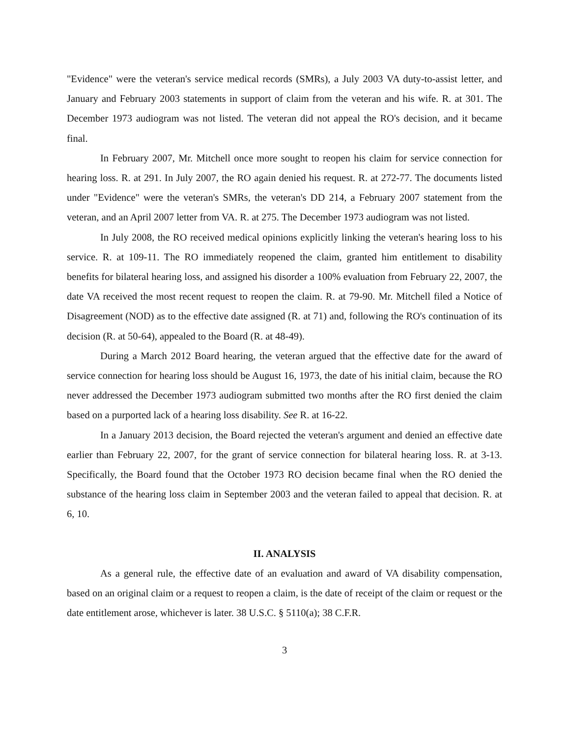"Evidence" were the veteran's service medical records (SMRs), a July 2003 VA duty-to-assist letter, and January and February 2003 statements in support of claim from the veteran and his wife. R. at 301. The December 1973 audiogram was not listed. The veteran did not appeal the RO's decision, and it became final.
In February 2007, Mr. Mitchell once more sought to reopen his claim for service connection for hearing loss. R. at 291. In July 2007, the RO again denied his request. R. at 272-77. The documents listed under "Evidence" were the veteran's SMRs, the veteran's DD 214, a February 2007 statement from the veteran, and an April 2007 letter from VA. R. at 275. The December 1973 audiogram was not listed.
In July 2008, the RO received medical opinions explicitly linking the veteran's hearing loss to his service. R. at 109-11. The RO immediately reopened the claim, granted him entitlement to disability benefits for bilateral hearing loss, and assigned his disorder a 100% evaluation from February 22, 2007, the date VA received the most recent request to reopen the claim. R. at 79-90. Mr. Mitchell filed a Notice of Disagreement (NOD) as to the effective date assigned (R. at 71) and, following the RO's continuation of its decision (R. at 50-64), appealed to the Board (R. at 48-49).
During a March 2012 Board hearing, the veteran argued that the effective date for the award of service connection for hearing loss should be August 16, 1973, the date of his initial claim, because the RO never addressed the December 1973 audiogram submitted two months after the RO first denied the claim based on a purported lack of a hearing loss disability. See R. at 16-22.
In a January 2013 decision, the Board rejected the veteran's argument and denied an effective date earlier than February 22, 2007, for the grant of service connection for bilateral hearing loss. R. at 3-13. Specifically, the Board found that the October 1973 RO decision became final when the RO denied the substance of the hearing loss claim in September 2003 and the veteran failed to appeal that decision. R. at 6, 10.
II. ANALYSIS
As a general rule, the effective date of an evaluation and award of VA disability compensation, based on an original claim or a request to reopen a claim, is the date of receipt of the claim or request or the date entitlement arose, whichever is later. 38 U.S.C. § 5110(a); 38 C.F.R.
3